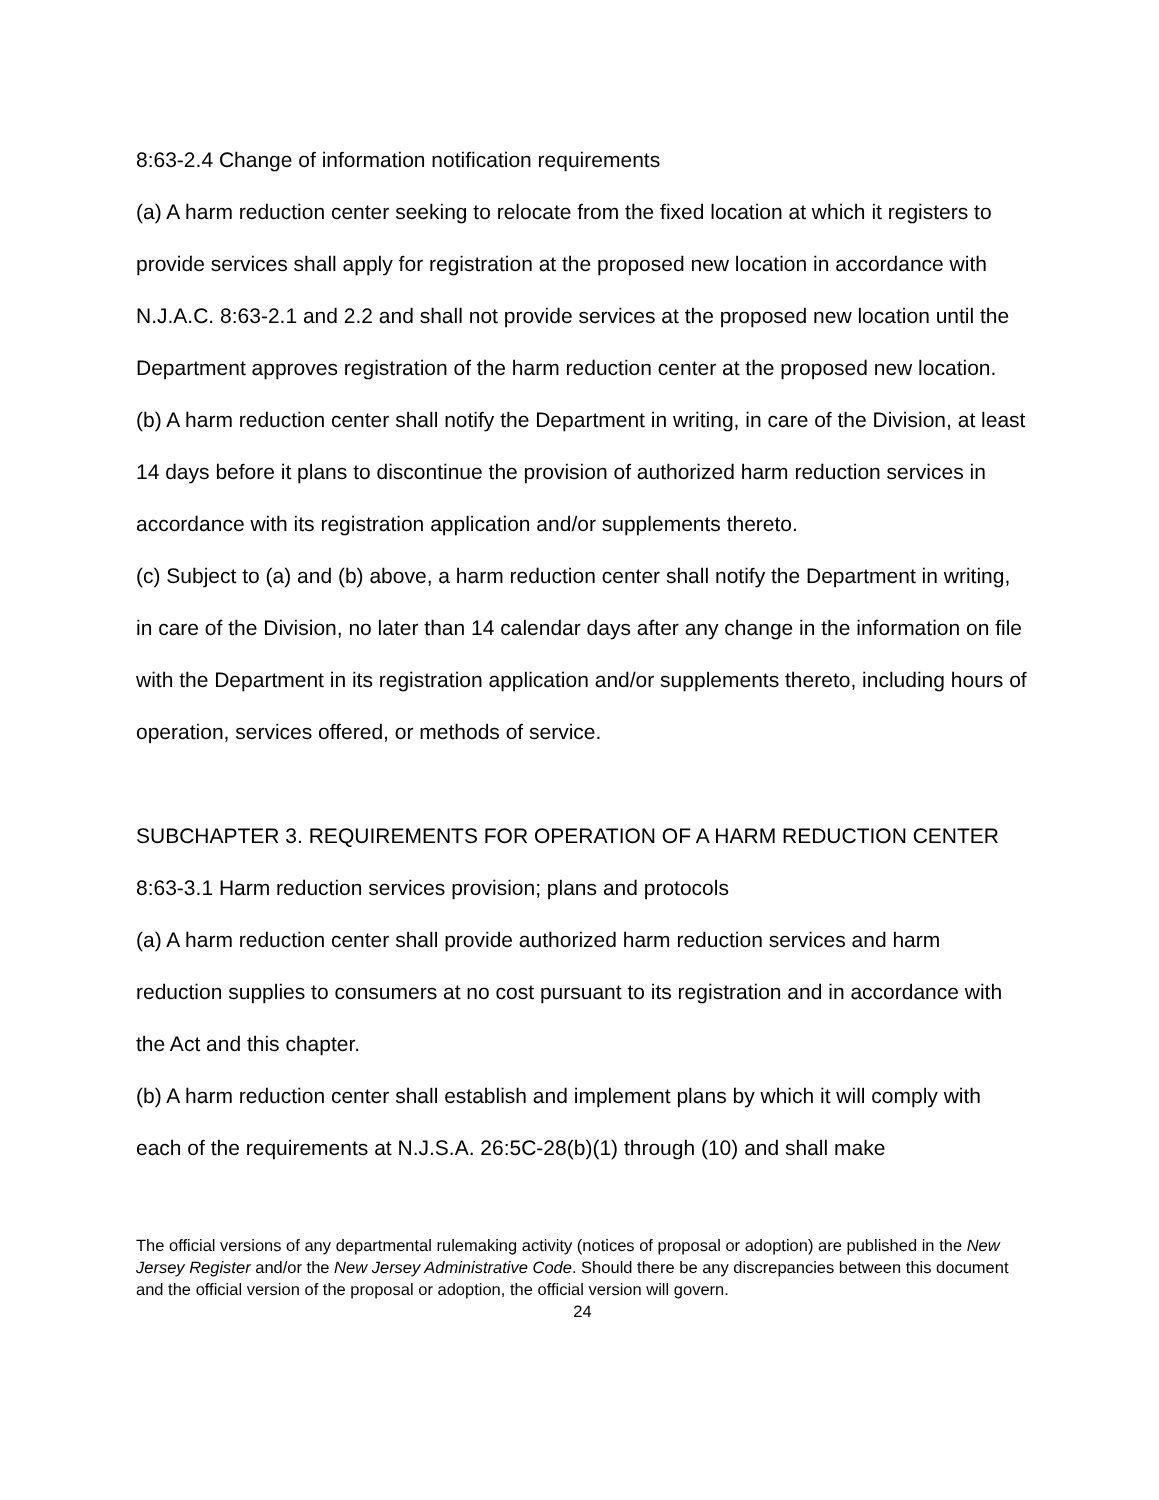8:63-2.4 Change of information notification requirements
(a) A harm reduction center seeking to relocate from the fixed location at which it registers to provide services shall apply for registration at the proposed new location in accordance with N.J.A.C. 8:63-2.1 and 2.2 and shall not provide services at the proposed new location until the Department approves registration of the harm reduction center at the proposed new location.
(b) A harm reduction center shall notify the Department in writing, in care of the Division, at least 14 days before it plans to discontinue the provision of authorized harm reduction services in accordance with its registration application and/or supplements thereto.
(c) Subject to (a) and (b) above, a harm reduction center shall notify the Department in writing, in care of the Division, no later than 14 calendar days after any change in the information on file with the Department in its registration application and/or supplements thereto, including hours of operation, services offered, or methods of service.
SUBCHAPTER 3. REQUIREMENTS FOR OPERATION OF A HARM REDUCTION CENTER
8:63-3.1 Harm reduction services provision; plans and protocols
(a) A harm reduction center shall provide authorized harm reduction services and harm reduction supplies to consumers at no cost pursuant to its registration and in accordance with the Act and this chapter.
(b) A harm reduction center shall establish and implement plans by which it will comply with each of the requirements at N.J.S.A. 26:5C-28(b)(1) through (10) and shall make
The official versions of any departmental rulemaking activity (notices of proposal or adoption) are published in the New Jersey Register and/or the New Jersey Administrative Code. Should there be any discrepancies between this document and the official version of the proposal or adoption, the official version will govern.
24